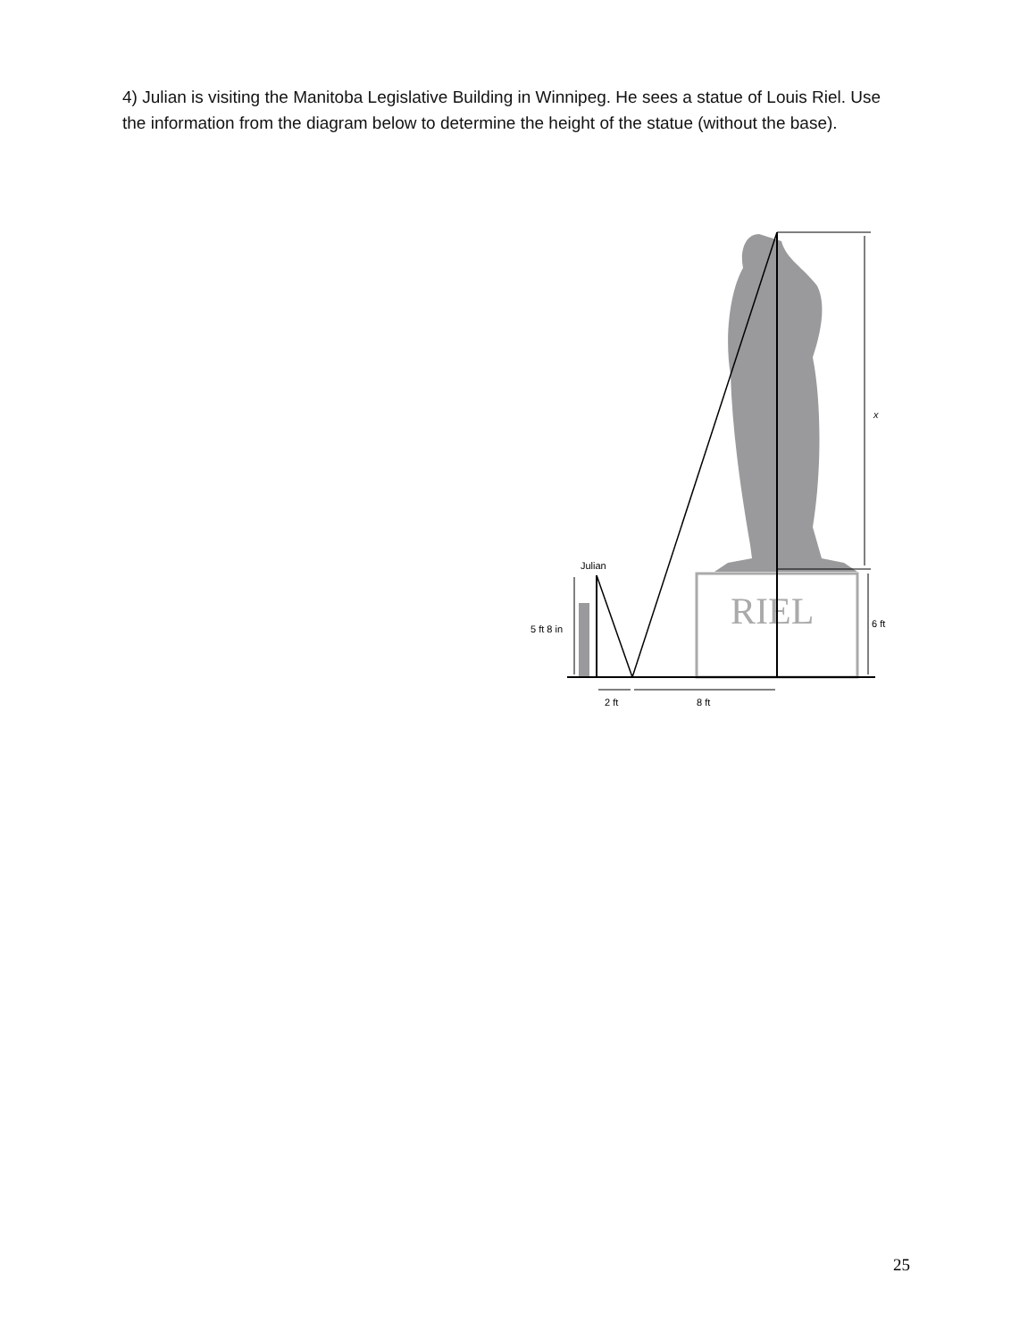4) Julian is visiting the Manitoba Legislative Building in Winnipeg. He sees a statue of Louis Riel. Use the information from the diagram below to determine the height of the statue (without the base).
RIEL
Julian
x
6 ft
5 ft 8 in
2 ft
8 ft
25